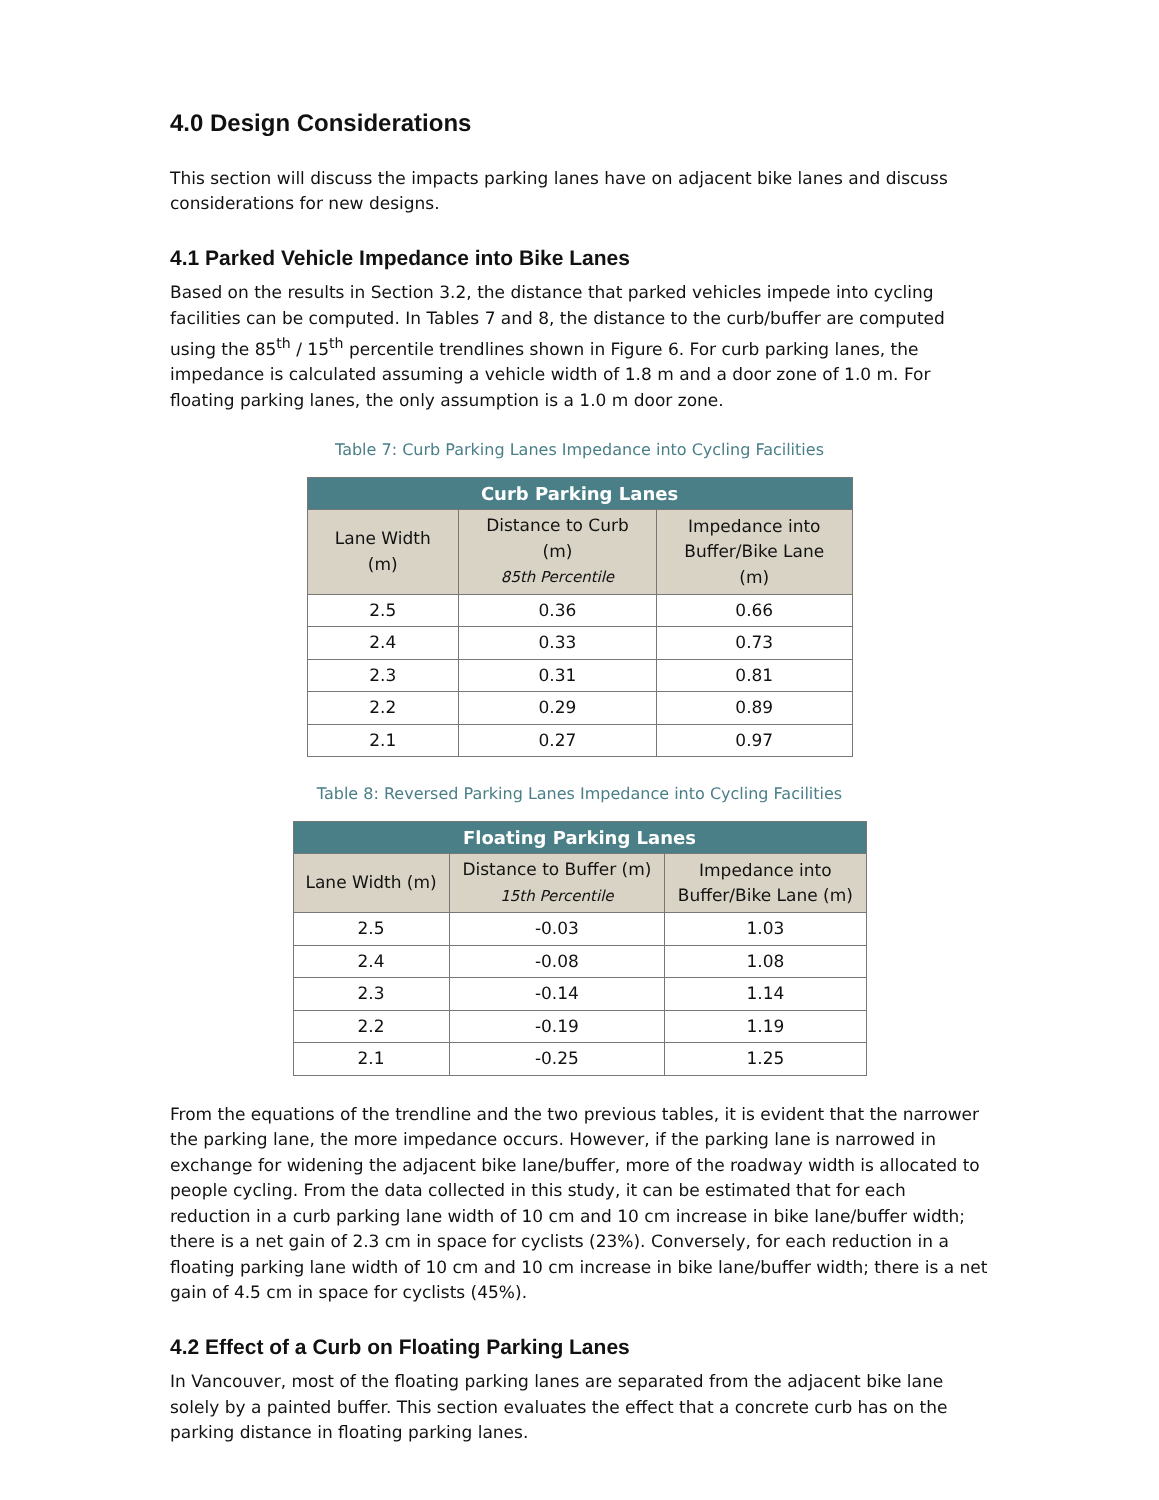4.0 Design Considerations
This section will discuss the impacts parking lanes have on adjacent bike lanes and discuss considerations for new designs.
4.1 Parked Vehicle Impedance into Bike Lanes
Based on the results in Section 3.2, the distance that parked vehicles impede into cycling facilities can be computed. In Tables 7 and 8, the distance to the curb/buffer are computed using the 85<sup>th</sup> / 15<sup>th</sup> percentile trendlines shown in Figure 6. For curb parking lanes, the impedance is calculated assuming a vehicle width of 1.8 m and a door zone of 1.0 m. For floating parking lanes, the only assumption is a 1.0 m door zone.
Table 7: Curb Parking Lanes Impedance into Cycling Facilities
| Curb Parking Lanes | | |
| --- | --- | --- |
| Lane Width (m) | Distance to Curb (m) 85th Percentile | Impedance into Buffer/Bike Lane (m) |
| 2.5 | 0.36 | 0.66 |
| 2.4 | 0.33 | 0.73 |
| 2.3 | 0.31 | 0.81 |
| 2.2 | 0.29 | 0.89 |
| 2.1 | 0.27 | 0.97 |
Table 8: Reversed Parking Lanes Impedance into Cycling Facilities
| Floating Parking Lanes | | |
| --- | --- | --- |
| Lane Width (m) | Distance to Buffer (m) 15th Percentile | Impedance into Buffer/Bike Lane (m) |
| 2.5 | -0.03 | 1.03 |
| 2.4 | -0.08 | 1.08 |
| 2.3 | -0.14 | 1.14 |
| 2.2 | -0.19 | 1.19 |
| 2.1 | -0.25 | 1.25 |
From the equations of the trendline and the two previous tables, it is evident that the narrower the parking lane, the more impedance occurs. However, if the parking lane is narrowed in exchange for widening the adjacent bike lane/buffer, more of the roadway width is allocated to people cycling. From the data collected in this study, it can be estimated that for each reduction in a curb parking lane width of 10 cm and 10 cm increase in bike lane/buffer width; there is a net gain of 2.3 cm in space for cyclists (23%). Conversely, for each reduction in a floating parking lane width of 10 cm and 10 cm increase in bike lane/buffer width; there is a net gain of 4.5 cm in space for cyclists (45%).
4.2 Effect of a Curb on Floating Parking Lanes
In Vancouver, most of the floating parking lanes are separated from the adjacent bike lane solely by a painted buffer. This section evaluates the effect that a concrete curb has on the parking distance in floating parking lanes.